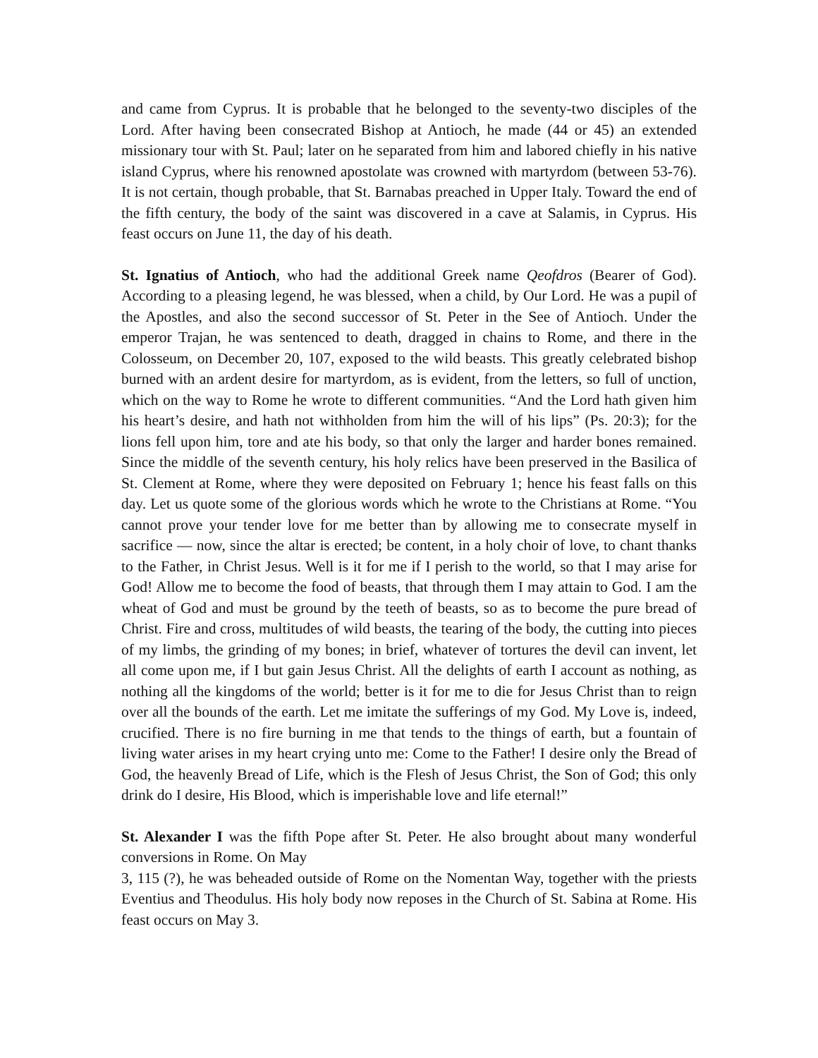and came from Cyprus. It is probable that he belonged to the seventy-two disciples of the Lord. After having been consecrated Bishop at Antioch, he made (44 or 45) an extended missionary tour with St. Paul; later on he separated from him and labored chiefly in his native island Cyprus, where his renowned apostolate was crowned with martyrdom (between 53-76). It is not certain, though probable, that St. Barnabas preached in Upper Italy. Toward the end of the fifth century, the body of the saint was discovered in a cave at Salamis, in Cyprus. His feast occurs on June 11, the day of his death.
St. Ignatius of Antioch, who had the additional Greek name Qeofdros (Bearer of God). According to a pleasing legend, he was blessed, when a child, by Our Lord. He was a pupil of the Apostles, and also the second successor of St. Peter in the See of Antioch. Under the emperor Trajan, he was sentenced to death, dragged in chains to Rome, and there in the Colosseum, on December 20, 107, exposed to the wild beasts. This greatly celebrated bishop burned with an ardent desire for martyrdom, as is evident, from the letters, so full of unction, which on the way to Rome he wrote to different communities. “And the Lord hath given him his heart’s desire, and hath not withholden from him the will of his lips” (Ps. 20:3); for the lions fell upon him, tore and ate his body, so that only the larger and harder bones remained. Since the middle of the seventh century, his holy relics have been preserved in the Basilica of St. Clement at Rome, where they were deposited on February 1; hence his feast falls on this day. Let us quote some of the glorious words which he wrote to the Christians at Rome. “You cannot prove your tender love for me better than by allowing me to consecrate myself in sacrifice — now, since the altar is erected; be content, in a holy choir of love, to chant thanks to the Father, in Christ Jesus. Well is it for me if I perish to the world, so that I may arise for God! Allow me to become the food of beasts, that through them I may attain to God. I am the wheat of God and must be ground by the teeth of beasts, so as to become the pure bread of Christ. Fire and cross, multitudes of wild beasts, the tearing of the body, the cutting into pieces of my limbs, the grinding of my bones; in brief, whatever of tortures the devil can invent, let all come upon me, if I but gain Jesus Christ. All the delights of earth I account as nothing, as nothing all the kingdoms of the world; better is it for me to die for Jesus Christ than to reign over all the bounds of the earth. Let me imitate the sufferings of my God. My Love is, indeed, crucified. There is no fire burning in me that tends to the things of earth, but a fountain of living water arises in my heart crying unto me: Come to the Father! I desire only the Bread of God, the heavenly Bread of Life, which is the Flesh of Jesus Christ, the Son of God; this only drink do I desire, His Blood, which is imperishable love and life eternal!”
St. Alexander I was the fifth Pope after St. Peter. He also brought about many wonderful conversions in Rome. On May
3, 115 (?), he was beheaded outside of Rome on the Nomentan Way, together with the priests Eventius and Theodulus. His holy body now reposes in the Church of St. Sabina at Rome. His feast occurs on May 3.